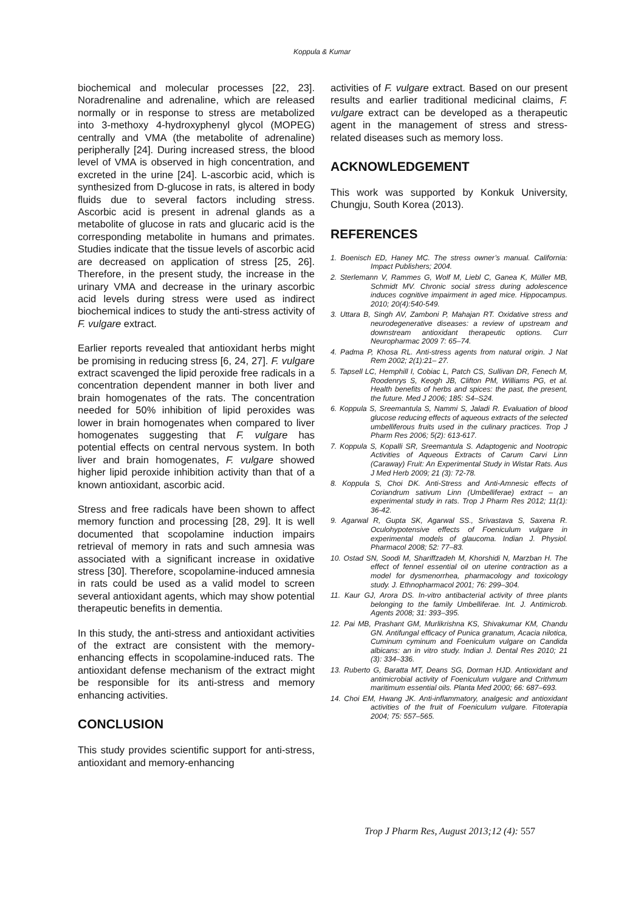Koppula & Kumar
biochemical and molecular processes [22, 23]. Noradrenaline and adrenaline, which are released normally or in response to stress are metabolized into 3-methoxy 4-hydroxyphenyl glycol (MOPEG) centrally and VMA (the metabolite of adrenaline) peripherally [24]. During increased stress, the blood level of VMA is observed in high concentration, and excreted in the urine [24]. L-ascorbic acid, which is synthesized from D-glucose in rats, is altered in body fluids due to several factors including stress. Ascorbic acid is present in adrenal glands as a metabolite of glucose in rats and glucaric acid is the corresponding metabolite in humans and primates. Studies indicate that the tissue levels of ascorbic acid are decreased on application of stress [25, 26]. Therefore, in the present study, the increase in the urinary VMA and decrease in the urinary ascorbic acid levels during stress were used as indirect biochemical indices to study the anti-stress activity of F. vulgare extract.
Earlier reports revealed that antioxidant herbs might be promising in reducing stress [6, 24, 27]. F. vulgare extract scavenged the lipid peroxide free radicals in a concentration dependent manner in both liver and brain homogenates of the rats. The concentration needed for 50% inhibition of lipid peroxides was lower in brain homogenates when compared to liver homogenates suggesting that F. vulgare has potential effects on central nervous system. In both liver and brain homogenates, F. vulgare showed higher lipid peroxide inhibition activity than that of a known antioxidant, ascorbic acid.
Stress and free radicals have been shown to affect memory function and processing [28, 29]. It is well documented that scopolamine induction impairs retrieval of memory in rats and such amnesia was associated with a significant increase in oxidative stress [30]. Therefore, scopolamine-induced amnesia in rats could be used as a valid model to screen several antioxidant agents, which may show potential therapeutic benefits in dementia.
In this study, the anti-stress and antioxidant activities of the extract are consistent with the memory-enhancing effects in scopolamine-induced rats. The antioxidant defense mechanism of the extract might be responsible for its anti-stress and memory enhancing activities.
CONCLUSION
This study provides scientific support for anti-stress, antioxidant and memory-enhancing
activities of F. vulgare extract. Based on our present results and earlier traditional medicinal claims, F. vulgare extract can be developed as a therapeutic agent in the management of stress and stress-related diseases such as memory loss.
ACKNOWLEDGEMENT
This work was supported by Konkuk University, Chungju, South Korea (2013).
REFERENCES
1. Boenisch ED, Haney MC. The stress owner’s manual. California: Impact Publishers; 2004.
2. Sterlemann V, Rammes G, Wolf M, Liebl C, Ganea K, Müller MB, Schmidt MV. Chronic social stress during adolescence induces cognitive impairment in aged mice. Hippocampus. 2010; 20(4):540-549.
3. Uttara B, Singh AV, Zamboni P, Mahajan RT. Oxidative stress and neurodegenerative diseases: a review of upstream and downstream antioxidant therapeutic options. Curr Neuropharmac 2009 7: 65–74.
4. Padma P, Khosa RL. Anti-stress agents from natural origin. J Nat Rem 2002; 2(1):21– 27.
5. Tapsell LC, Hemphill I, Cobiac L, Patch CS, Sullivan DR, Fenech M, Roodenrys S, Keogh JB, Clifton PM, Williams PG, et al. Health benefits of herbs and spices: the past, the present, the future. Med J 2006; 185: S4–S24.
6. Koppula S, Sreemantula S, Nammi S, Jaladi R. Evaluation of blood glucose reducing effects of aqueous extracts of the selected umbelliferous fruits used in the culinary practices. Trop J Pharm Res 2006; 5(2): 613-617.
7. Koppula S, Kopalli SR, Sreemantula S. Adaptogenic and Nootropic Activities of Aqueous Extracts of Carum Carvi Linn (Caraway) Fruit: An Experimental Study in Wistar Rats. Aus J Med Herb 2009; 21 (3): 72-78.
8. Koppula S, Choi DK. Anti-Stress and Anti-Amnesic effects of Coriandrum sativum Linn (Umbelliferae) extract – an experimental study in rats. Trop J Pharm Res 2012; 11(1): 36-42.
9. Agarwal R, Gupta SK, Agarwal SS., Srivastava S, Saxena R. Oculohypotensive effects of Foeniculum vulgare in experimental models of glaucoma. Indian J. Physiol. Pharmacol 2008; 52: 77–83.
10. Ostad SN, Soodi M, Shariffzadeh M, Khorshidi N, Marzban H. The effect of fennel essential oil on uterine contraction as a model for dysmenorrhea, pharmacology and toxicology study. J. Ethnopharmacol 2001; 76: 299–304.
11. Kaur GJ, Arora DS. In-vitro antibacterial activity of three plants belonging to the family Umbelliferae. Int. J. Antimicrob. Agents 2008; 31: 393–395.
12. Pai MB, Prashant GM, Murlikrishna KS, Shivakumar KM, Chandu GN. Antifungal efficacy of Punica granatum, Acacia nilotica, Cuminum cyminum and Foeniculum vulgare on Candida albicans: an in vitro study. Indian J. Dental Res 2010; 21 (3): 334–336.
13. Ruberto G, Baratta MT, Deans SG, Dorman HJD. Antioxidant and antimicrobial activity of Foeniculum vulgare and Crithmum maritimum essential oils. Planta Med 2000; 66: 687–693.
14. Choi EM, Hwang JK. Anti-inflammatory, analgesic and antioxidant activities of the fruit of Foeniculum vulgare. Fitoterapia 2004; 75: 557–565.
Trop J Pharm Res, August 2013;12 (4): 557